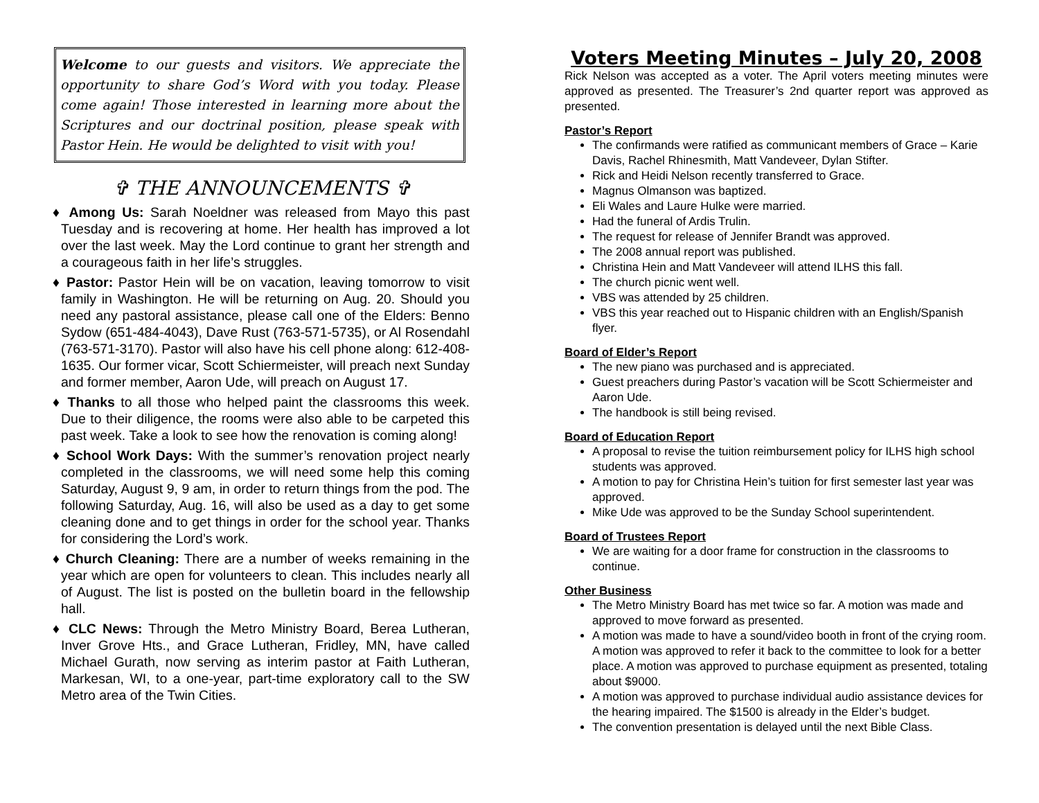Welcome to our guests and visitors. We appreciate the opportunity to share God’s Word with you today. Please come again! Those interested in learning more about the Scriptures and our doctrinal position, please speak with Pastor Hein. He would be delighted to visit with you!
✞ THE ANNOUNCEMENTS ✞
♦ Among Us: Sarah Noeldner was released from Mayo this past Tuesday and is recovering at home. Her health has improved a lot over the last week. May the Lord continue to grant her strength and a courageous faith in her life’s struggles.
♦ Pastor: Pastor Hein will be on vacation, leaving tomorrow to visit family in Washington. He will be returning on Aug. 20. Should you need any pastoral assistance, please call one of the Elders: Benno Sydow (651-484-4043), Dave Rust (763-571-5735), or Al Rosendahl (763-571-3170). Pastor will also have his cell phone along: 612-408-1635. Our former vicar, Scott Schiermeister, will preach next Sunday and former member, Aaron Ude, will preach on August 17.
♦ Thanks to all those who helped paint the classrooms this week. Due to their diligence, the rooms were also able to be carpeted this past week. Take a look to see how the renovation is coming along!
♦ School Work Days: With the summer’s renovation project nearly completed in the classrooms, we will need some help this coming Saturday, August 9, 9 am, in order to return things from the pod. The following Saturday, Aug. 16, will also be used as a day to get some cleaning done and to get things in order for the school year. Thanks for considering the Lord’s work.
♦ Church Cleaning: There are a number of weeks remaining in the year which are open for volunteers to clean. This includes nearly all of August. The list is posted on the bulletin board in the fellowship hall.
♦ CLC News: Through the Metro Ministry Board, Berea Lutheran, Inver Grove Hts., and Grace Lutheran, Fridley, MN, have called Michael Gurath, now serving as interim pastor at Faith Lutheran, Markesan, WI, to a one-year, part-time exploratory call to the SW Metro area of the Twin Cities.
Voters Meeting Minutes – July 20, 2008
Rick Nelson was accepted as a voter. The April voters meeting minutes were approved as presented. The Treasurer’s 2nd quarter report was approved as presented.
Pastor’s Report
The confirmands were ratified as communicant members of Grace – Karie Davis, Rachel Rhinesmith, Matt Vandeveer, Dylan Stifter.
Rick and Heidi Nelson recently transferred to Grace.
Magnus Olmanson was baptized.
Eli Wales and Laure Hulke were married.
Had the funeral of Ardis Trulin.
The request for release of Jennifer Brandt was approved.
The 2008 annual report was published.
Christina Hein and Matt Vandeveer will attend ILHS this fall.
The church picnic went well.
VBS was attended by 25 children.
VBS this year reached out to Hispanic children with an English/Spanish flyer.
Board of Elder’s Report
The new piano was purchased and is appreciated.
Guest preachers during Pastor’s vacation will be Scott Schiermeister and Aaron Ude.
The handbook is still being revised.
Board of Education Report
A proposal to revise the tuition reimbursement policy for ILHS high school students was approved.
A motion to pay for Christina Hein’s tuition for first semester last year was approved.
Mike Ude was approved to be the Sunday School superintendent.
Board of Trustees Report
We are waiting for a door frame for construction in the classrooms to continue.
Other Business
The Metro Ministry Board has met twice so far. A motion was made and approved to move forward as presented.
A motion was made to have a sound/video booth in front of the crying room. A motion was approved to refer it back to the committee to look for a better place. A motion was approved to purchase equipment as presented, totaling about $9000.
A motion was approved to purchase individual audio assistance devices for the hearing impaired. The $1500 is already in the Elder’s budget.
The convention presentation is delayed until the next Bible Class.